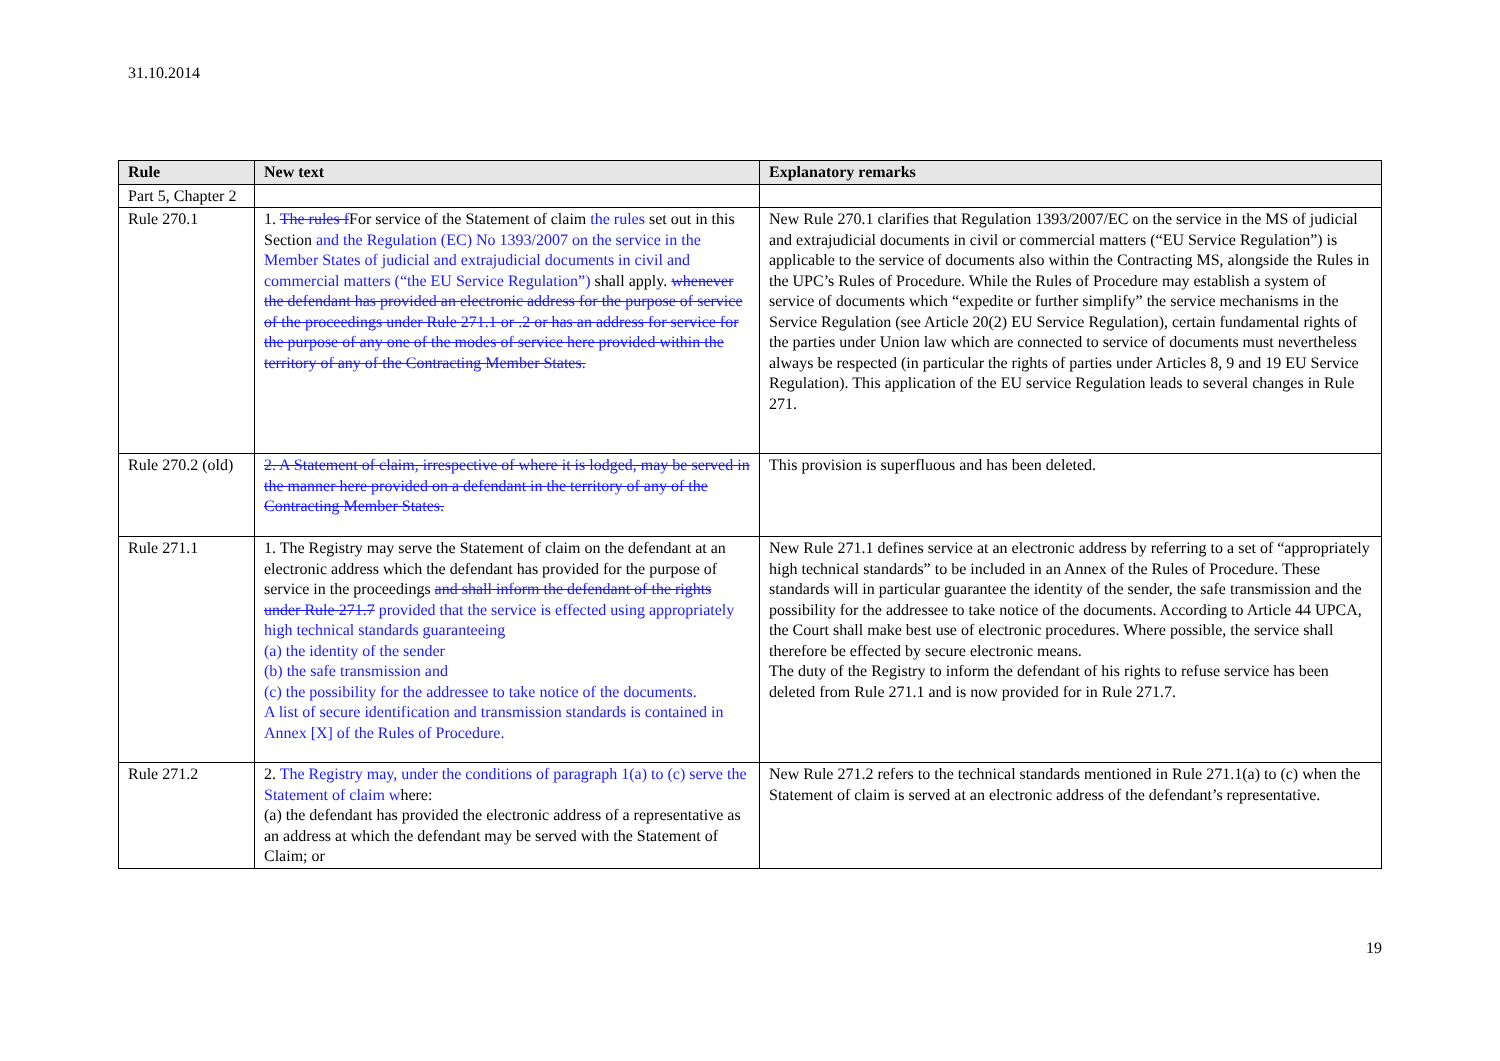31.10.2014
| Rule | New text | Explanatory remarks |
| --- | --- | --- |
| Part 5, Chapter 2 | | |
| Rule 270.1 | 1. The rules f For service of the Statement of claim the rules set out in this Section and the Regulation (EC) No 1393/2007 on the service in the Member States of judicial and extrajudicial documents in civil and commercial matters (“the EU Service Regulation”) shall apply. whenever the defendant has provided an electronic address for the purpose of service of the proceedings under Rule 271.1 or .2 or has an address for service for the purpose of any one of the modes of service here provided within the territory of any of the Contracting Member States. | New Rule 270.1 clarifies that Regulation 1393/2007/EC on the service in the MS of judicial and extrajudicial documents in civil or commercial matters (“EU Service Regulation”) is applicable to the service of documents also within the Contracting MS, alongside the Rules in the UPC’s Rules of Procedure. While the Rules of Procedure may establish a system of service of documents which “expedite or further simplify” the service mechanisms in the Service Regulation (see Article 20(2) EU Service Regulation), certain fundamental rights of the parties under Union law which are connected to service of documents must nevertheless always be respected (in particular the rights of parties under Articles 8, 9 and 19 EU Service Regulation). This application of the EU service Regulation leads to several changes in Rule 271. |
| Rule 270.2 (old) | 2. A Statement of claim, irrespective of where it is lodged, may be served in the manner here provided on a defendant in the territory of any of the Contracting Member States. | This provision is superfluous and has been deleted. |
| Rule 271.1 | 1. The Registry may serve the Statement of claim on the defendant at an electronic address which the defendant has provided for the purpose of service in the proceedings and shall inform the defendant of the rights under Rule 271.7 provided that the service is effected using appropriately high technical standards guaranteeing (a) the identity of the sender (b) the safe transmission and (c) the possibility for the addressee to take notice of the documents. A list of secure identification and transmission standards is contained in Annex [X] of the Rules of Procedure. | New Rule 271.1 defines service at an electronic address by referring to a set of “appropriately high technical standards” to be included in an Annex of the Rules of Procedure. These standards will in particular guarantee the identity of the sender, the safe transmission and the possibility for the addressee to take notice of the documents. According to Article 44 UPCA, the Court shall make best use of electronic procedures. Where possible, the service shall therefore be effected by secure electronic means. The duty of the Registry to inform the defendant of his rights to refuse service has been deleted from Rule 271.1 and is now provided for in Rule 271.7. |
| Rule 271.2 | 2. The Registry may, under the conditions of paragraph 1(a) to (c) serve the Statement of claim w here: (a) the defendant has provided the electronic address of a representative as an address at which the defendant may be served with the Statement of Claim; or | New Rule 271.2 refers to the technical standards mentioned in Rule 271.1(a) to (c) when the Statement of claim is served at an electronic address of the defendant’s representative. |
19